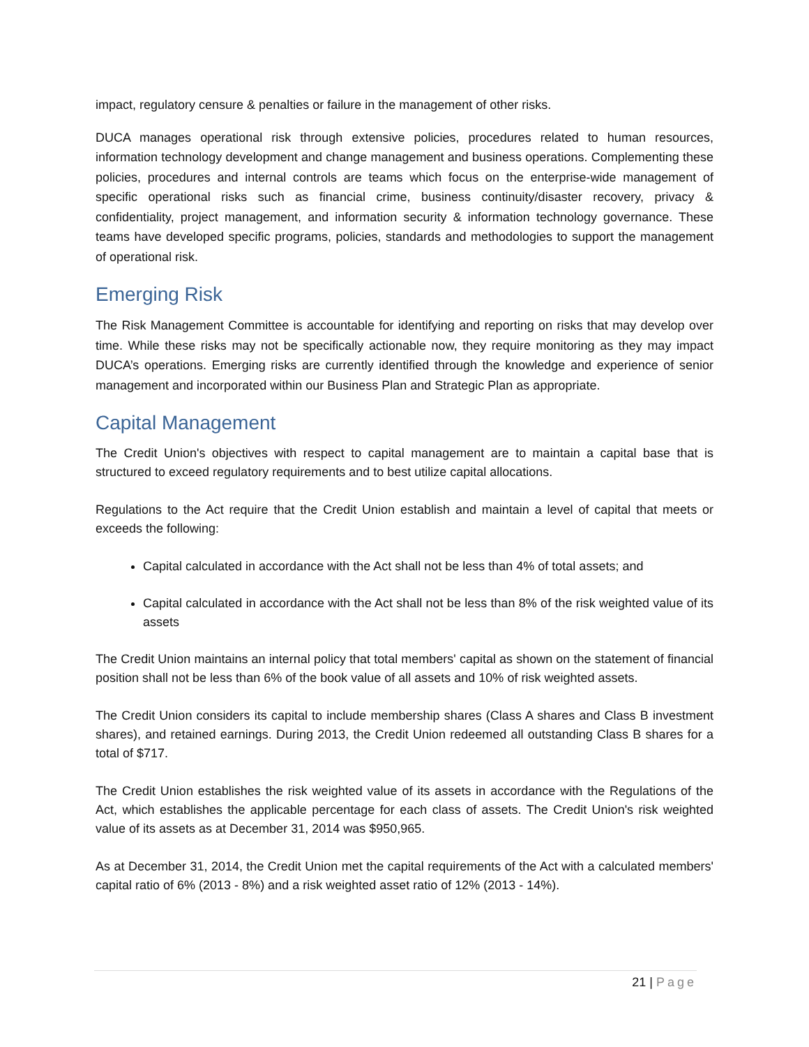impact, regulatory censure & penalties or failure in the management of other risks.
DUCA manages operational risk through extensive policies, procedures related to human resources, information technology development and change management and business operations. Complementing these policies, procedures and internal controls are teams which focus on the enterprise-wide management of specific operational risks such as financial crime, business continuity/disaster recovery, privacy & confidentiality, project management, and information security & information technology governance. These teams have developed specific programs, policies, standards and methodologies to support the management of operational risk.
Emerging Risk
The Risk Management Committee is accountable for identifying and reporting on risks that may develop over time. While these risks may not be specifically actionable now, they require monitoring as they may impact DUCA’s operations. Emerging risks are currently identified through the knowledge and experience of senior management and incorporated within our Business Plan and Strategic Plan as appropriate.
Capital Management
The Credit Union's objectives with respect to capital management are to maintain a capital base that is structured to exceed regulatory requirements and to best utilize capital allocations.
Regulations to the Act require that the Credit Union establish and maintain a level of capital that meets or exceeds the following:
Capital calculated in accordance with the Act shall not be less than 4% of total assets; and
Capital calculated in accordance with the Act shall not be less than 8% of the risk weighted value of its assets
The Credit Union maintains an internal policy that total members' capital as shown on the statement of financial position shall not be less than 6% of the book value of all assets and 10% of risk weighted assets.
The Credit Union considers its capital to include membership shares (Class A shares and Class B investment shares), and retained earnings. During 2013, the Credit Union redeemed all outstanding Class B shares for a total of $717.
The Credit Union establishes the risk weighted value of its assets in accordance with the Regulations of the Act, which establishes the applicable percentage for each class of assets. The Credit Union's risk weighted value of its assets as at December 31, 2014 was $950,965.
As at December 31, 2014, the Credit Union met the capital requirements of the Act with a calculated members' capital ratio of 6% (2013 - 8%) and a risk weighted asset ratio of 12% (2013 - 14%).
21 | Page